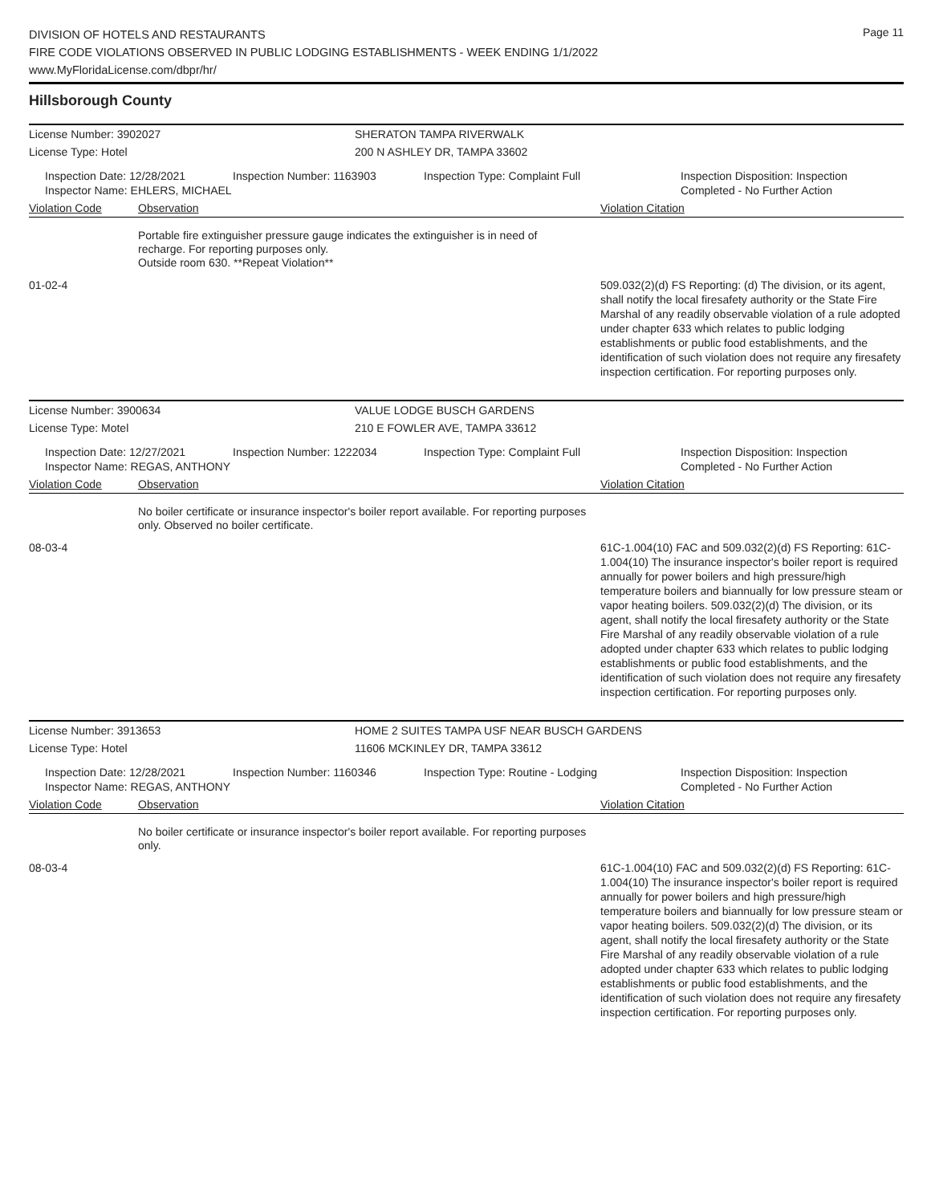Page 11
DIVISION OF HOTELS AND RESTAURANTS
FIRE CODE VIOLATIONS OBSERVED IN PUBLIC LODGING ESTABLISHMENTS - WEEK ENDING 1/1/2022
www.MyFloridaLicense.com/dbpr/hr/
Hillsborough County
License Number: 3902027 SHERATON TAMPA RIVERWALK
License Type: Hotel 200 N ASHLEY DR, TAMPA 33602
Inspection Date: 12/28/2021
Inspector Name: EHLERS, MICHAEL
Inspection Number: 1163903 Inspection Type: Complaint Full Inspection Disposition: Inspection Completed - No Further Action
Violation Code Observation Violation Citation
Portable fire extinguisher pressure gauge indicates the extinguisher is in need of recharge. For reporting purposes only.
Outside room 630. **Repeat Violation**
01-02-4 509.032(2)(d) FS Reporting: (d) The division, or its agent, shall notify the local firesafety authority or the State Fire Marshal of any readily observable violation of a rule adopted under chapter 633 which relates to public lodging establishments or public food establishments, and the identification of such violation does not require any firesafety inspection certification. For reporting purposes only.
License Number: 3900634 VALUE LODGE BUSCH GARDENS
License Type: Motel 210 E FOWLER AVE, TAMPA 33612
Inspection Date: 12/27/2021
Inspector Name: REGAS, ANTHONY
Inspection Number: 1222034 Inspection Type: Complaint Full Inspection Disposition: Inspection Completed - No Further Action
Violation Code Observation Violation Citation
No boiler certificate or insurance inspector's boiler report available. For reporting purposes only. Observed no boiler certificate.
08-03-4 61C-1.004(10) FAC and 509.032(2)(d) FS Reporting: 61C-1.004(10) The insurance inspector's boiler report is required annually for power boilers and high pressure/high temperature boilers and biannually for low pressure steam or vapor heating boilers. 509.032(2)(d) The division, or its agent, shall notify the local firesafety authority or the State Fire Marshal of any readily observable violation of a rule adopted under chapter 633 which relates to public lodging establishments or public food establishments, and the identification of such violation does not require any firesafety inspection certification. For reporting purposes only.
License Number: 3913653 HOME 2 SUITES TAMPA USF NEAR BUSCH GARDENS
License Type: Hotel 11606 MCKINLEY DR, TAMPA 33612
Inspection Date: 12/28/2021
Inspector Name: REGAS, ANTHONY
Inspection Number: 1160346 Inspection Type: Routine - Lodging Inspection Disposition: Inspection Completed - No Further Action
Violation Code Observation Violation Citation
No boiler certificate or insurance inspector's boiler report available. For reporting purposes only.
08-03-4 61C-1.004(10) FAC and 509.032(2)(d) FS Reporting: 61C-1.004(10) The insurance inspector's boiler report is required annually for power boilers and high pressure/high temperature boilers and biannually for low pressure steam or vapor heating boilers. 509.032(2)(d) The division, or its agent, shall notify the local firesafety authority or the State Fire Marshal of any readily observable violation of a rule adopted under chapter 633 which relates to public lodging establishments or public food establishments, and the identification of such violation does not require any firesafety inspection certification. For reporting purposes only.